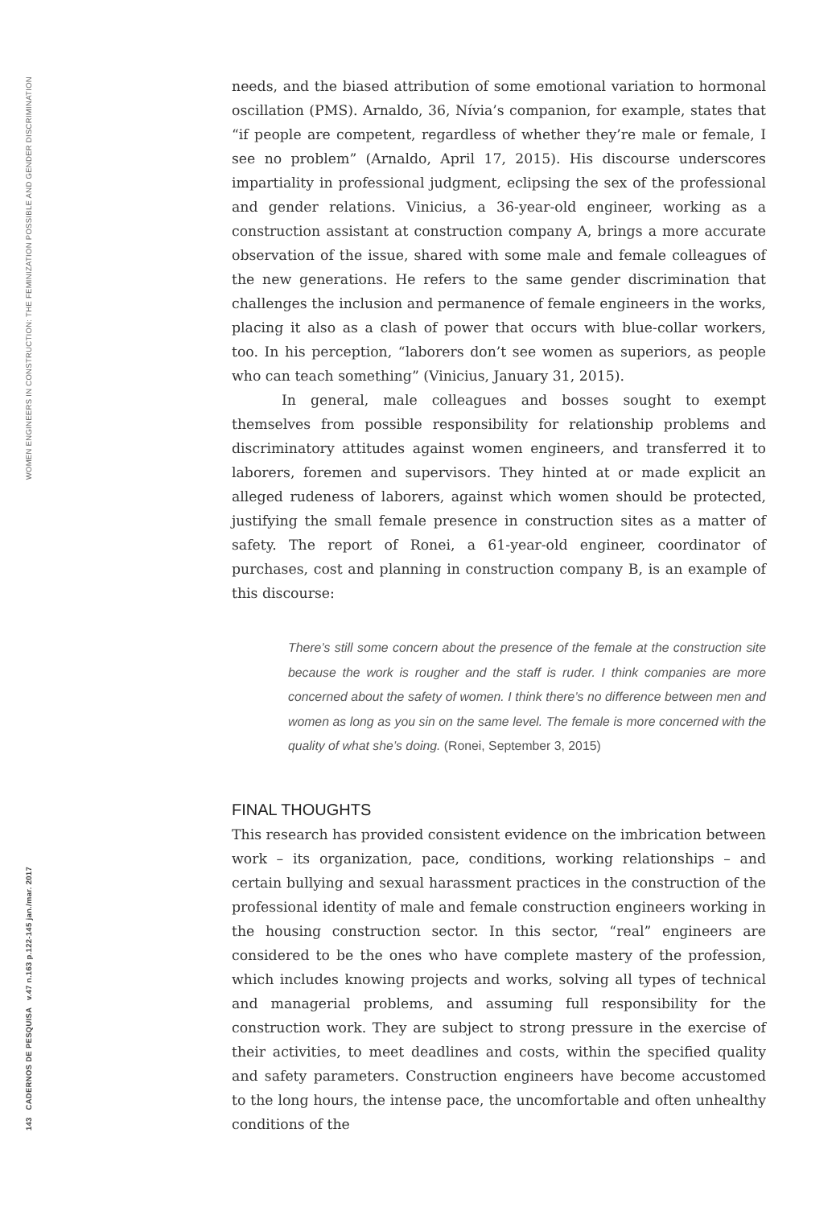WOMEN ENGINEERS IN CONSTRUCTION: THE FEMINIZATION POSSIBLE AND GENDER DISCRIMINATION
143 CADERNOS DE PESQUISA v.47 n.163 p.122-145 jan./mar. 2017
needs, and the biased attribution of some emotional variation to hormonal oscillation (PMS). Arnaldo, 36, Nívia’s companion, for example, states that “if people are competent, regardless of whether they’re male or female, I see no problem” (Arnaldo, April 17, 2015). His discourse underscores impartiality in professional judgment, eclipsing the sex of the professional and gender relations. Vinicius, a 36-year-old engineer, working as a construction assistant at construction company A, brings a more accurate observation of the issue, shared with some male and female colleagues of the new generations. He refers to the same gender discrimination that challenges the inclusion and permanence of female engineers in the works, placing it also as a clash of power that occurs with blue-collar workers, too. In his perception, “laborers don’t see women as superiors, as people who can teach something” (Vinicius, January 31, 2015).
In general, male colleagues and bosses sought to exempt themselves from possible responsibility for relationship problems and discriminatory attitudes against women engineers, and transferred it to laborers, foremen and supervisors. They hinted at or made explicit an alleged rudeness of laborers, against which women should be protected, justifying the small female presence in construction sites as a matter of safety. The report of Ronei, a 61-year-old engineer, coordinator of purchases, cost and planning in construction company B, is an example of this discourse:
There’s still some concern about the presence of the female at the construction site because the work is rougher and the staff is ruder. I think companies are more concerned about the safety of women. I think there’s no difference between men and women as long as you sin on the same level. The female is more concerned with the quality of what she’s doing. (Ronei, September 3, 2015)
FINAL THOUGHTS
This research has provided consistent evidence on the imbrication between work – its organization, pace, conditions, working relationships – and certain bullying and sexual harassment practices in the construction of the professional identity of male and female construction engineers working in the housing construction sector. In this sector, “real” engineers are considered to be the ones who have complete mastery of the profession, which includes knowing projects and works, solving all types of technical and managerial problems, and assuming full responsibility for the construction work. They are subject to strong pressure in the exercise of their activities, to meet deadlines and costs, within the specified quality and safety parameters. Construction engineers have become accustomed to the long hours, the intense pace, the uncomfortable and often unhealthy conditions of the